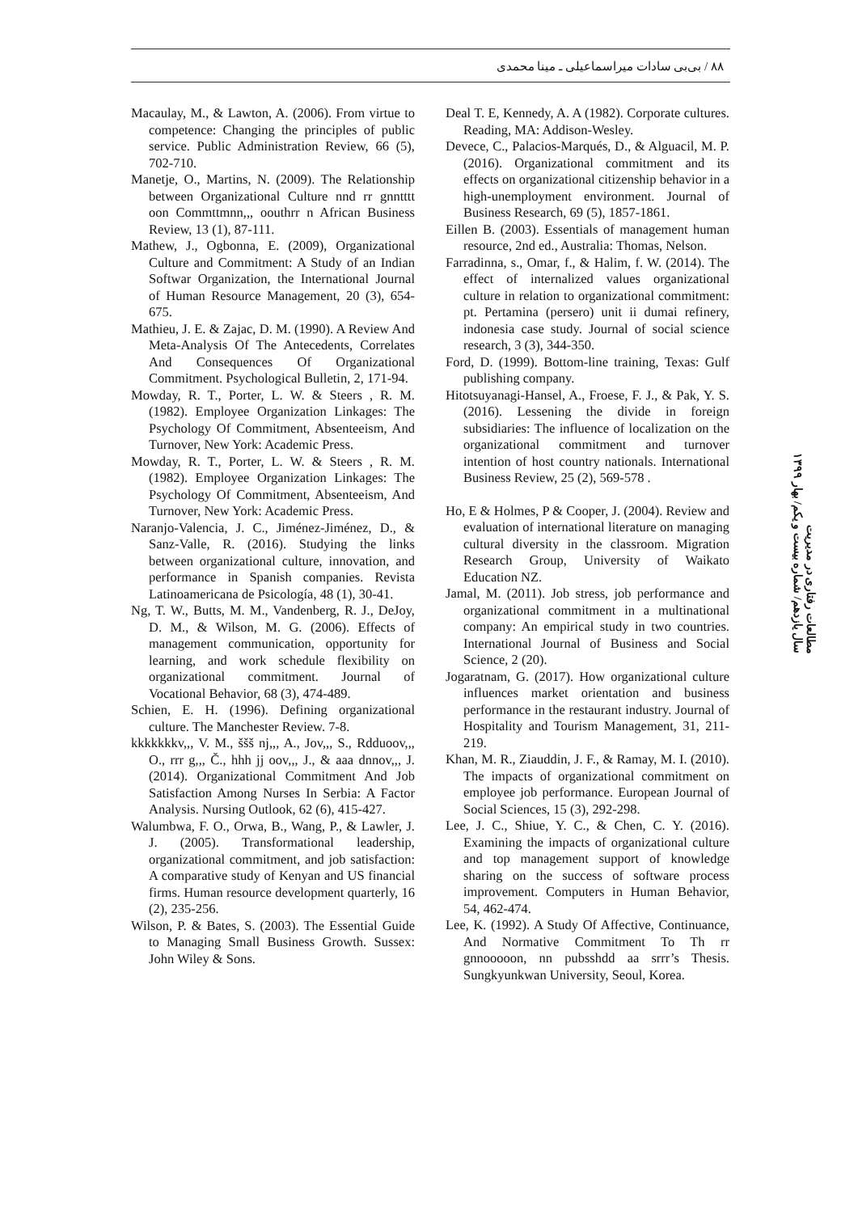۸۸ / بی‌بی سادات میراسماعیلی ـ مینا محمدی
Macaulay, M., & Lawton, A. (2006). From virtue to competence: Changing the principles of public service. Public Administration Review, 66 (5), 702-710.
Manetje, O., Martins, N. (2009). The Relationship between Organizational Culture nnd rr gnntttt oon Commttmnn,,, oouthrr n African Business Review, 13 (1), 87-111.
Mathew, J., Ogbonna, E. (2009), Organizational Culture and Commitment: A Study of an Indian Softwar Organization, the International Journal of Human Resource Management, 20 (3), 654-675.
Mathieu, J. E. & Zajac, D. M. (1990). A Review And Meta-Analysis Of The Antecedents, Correlates And Consequences Of Organizational Commitment. Psychological Bulletin, 2, 171-94.
Mowday, R. T., Porter, L. W. & Steers , R. M. (1982). Employee Organization Linkages: The Psychology Of Commitment, Absenteeism, And Turnover, New York: Academic Press.
Mowday, R. T., Porter, L. W. & Steers , R. M. (1982). Employee Organization Linkages: The Psychology Of Commitment, Absenteeism, And Turnover, New York: Academic Press.
Naranjo-Valencia, J. C., Jiménez-Jiménez, D., & Sanz-Valle, R. (2016). Studying the links between organizational culture, innovation, and performance in Spanish companies. Revista Latinoamericana de Psicología, 48 (1), 30-41.
Ng, T. W., Butts, M. M., Vandenberg, R. J., DeJoy, D. M., & Wilson, M. G. (2006). Effects of management communication, opportunity for learning, and work schedule flexibility on organizational commitment. Journal of Vocational Behavior, 68 (3), 474-489.
Schien, E. H. (1996). Defining organizational culture. The Manchester Review. 7-8.
kkkkkkkv,,, V. M., ššš nj,,, A., Jov,,, S., Rdduoov,,, O., rrr g,,, Č., hhh jj oov,,, J., & aaa dnnov,,, J. (2014). Organizational Commitment And Job Satisfaction Among Nurses In Serbia: A Factor Analysis. Nursing Outlook, 62 (6), 415-427.
Walumbwa, F. O., Orwa, B., Wang, P., & Lawler, J. J. (2005). Transformational leadership, organizational commitment, and job satisfaction: A comparative study of Kenyan and US financial firms. Human resource development quarterly, 16 (2), 235-256.
Wilson, P. & Bates, S. (2003). The Essential Guide to Managing Small Business Growth. Sussex: John Wiley & Sons.
Deal T. E, Kennedy, A. A (1982). Corporate cultures. Reading, MA: Addison-Wesley.
Devece, C., Palacios-Marqués, D., & Alguacil, M. P. (2016). Organizational commitment and its effects on organizational citizenship behavior in a high-unemployment environment. Journal of Business Research, 69 (5), 1857-1861.
Eillen B. (2003). Essentials of management human resource, 2nd ed., Australia: Thomas, Nelson.
Farradinna, s., Omar, f., & Halim, f. W. (2014). The effect of internalized values organizational culture in relation to organizational commitment: pt. Pertamina (persero) unit ii dumai refinery, indonesia case study. Journal of social science research, 3 (3), 344-350.
Ford, D. (1999). Bottom-line training, Texas: Gulf publishing company.
Hitotsuyanagi-Hansel, A., Froese, F. J., & Pak, Y. S. (2016). Lessening the divide in foreign subsidiaries: The influence of localization on the organizational commitment and turnover intention of host country nationals. International Business Review, 25 (2), 569-578 .
Ho, E & Holmes, P & Cooper, J. (2004). Review and evaluation of international literature on managing cultural diversity in the classroom. Migration Research Group, University of Waikato Education NZ.
Jamal, M. (2011). Job stress, job performance and organizational commitment in a multinational company: An empirical study in two countries. International Journal of Business and Social Science, 2 (20).
Jogaratnam, G. (2017). How organizational culture influences market orientation and business performance in the restaurant industry. Journal of Hospitality and Tourism Management, 31, 211-219.
Khan, M. R., Ziauddin, J. F., & Ramay, M. I. (2010). The impacts of organizational commitment on employee job performance. European Journal of Social Sciences, 15 (3), 292-298.
Lee, J. C., Shiue, Y. C., & Chen, C. Y. (2016). Examining the impacts of organizational culture and top management support of knowledge sharing on the success of software process improvement. Computers in Human Behavior, 54, 462-474.
Lee, K. (1992). A Study Of Affective, Continuance, And Normative Commitment To Th rr gnnooooon, nn pubsshdd aa srrr’s Thesis. Sungkyunkwan University, Seoul, Korea.
مطالعات رفتاری در مدیریت
سال یازدهم/ شماره بیست و یکم/ بهار ۱۳۹۹